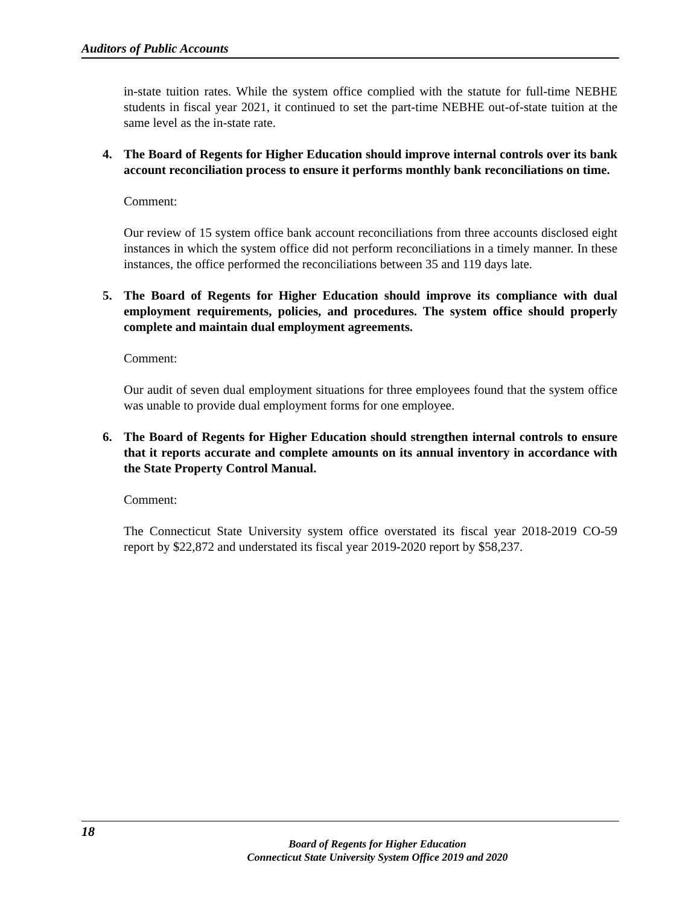Auditors of Public Accounts
in-state tuition rates. While the system office complied with the statute for full-time NEBHE students in fiscal year 2021, it continued to set the part-time NEBHE out-of-state tuition at the same level as the in-state rate.
4. The Board of Regents for Higher Education should improve internal controls over its bank account reconciliation process to ensure it performs monthly bank reconciliations on time.
Comment:
Our review of 15 system office bank account reconciliations from three accounts disclosed eight instances in which the system office did not perform reconciliations in a timely manner. In these instances, the office performed the reconciliations between 35 and 119 days late.
5. The Board of Regents for Higher Education should improve its compliance with dual employment requirements, policies, and procedures. The system office should properly complete and maintain dual employment agreements.
Comment:
Our audit of seven dual employment situations for three employees found that the system office was unable to provide dual employment forms for one employee.
6. The Board of Regents for Higher Education should strengthen internal controls to ensure that it reports accurate and complete amounts on its annual inventory in accordance with the State Property Control Manual.
Comment:
The Connecticut State University system office overstated its fiscal year 2018-2019 CO-59 report by $22,872 and understated its fiscal year 2019-2020 report by $58,237.
18
Board of Regents for Higher Education
Connecticut State University System Office 2019 and 2020